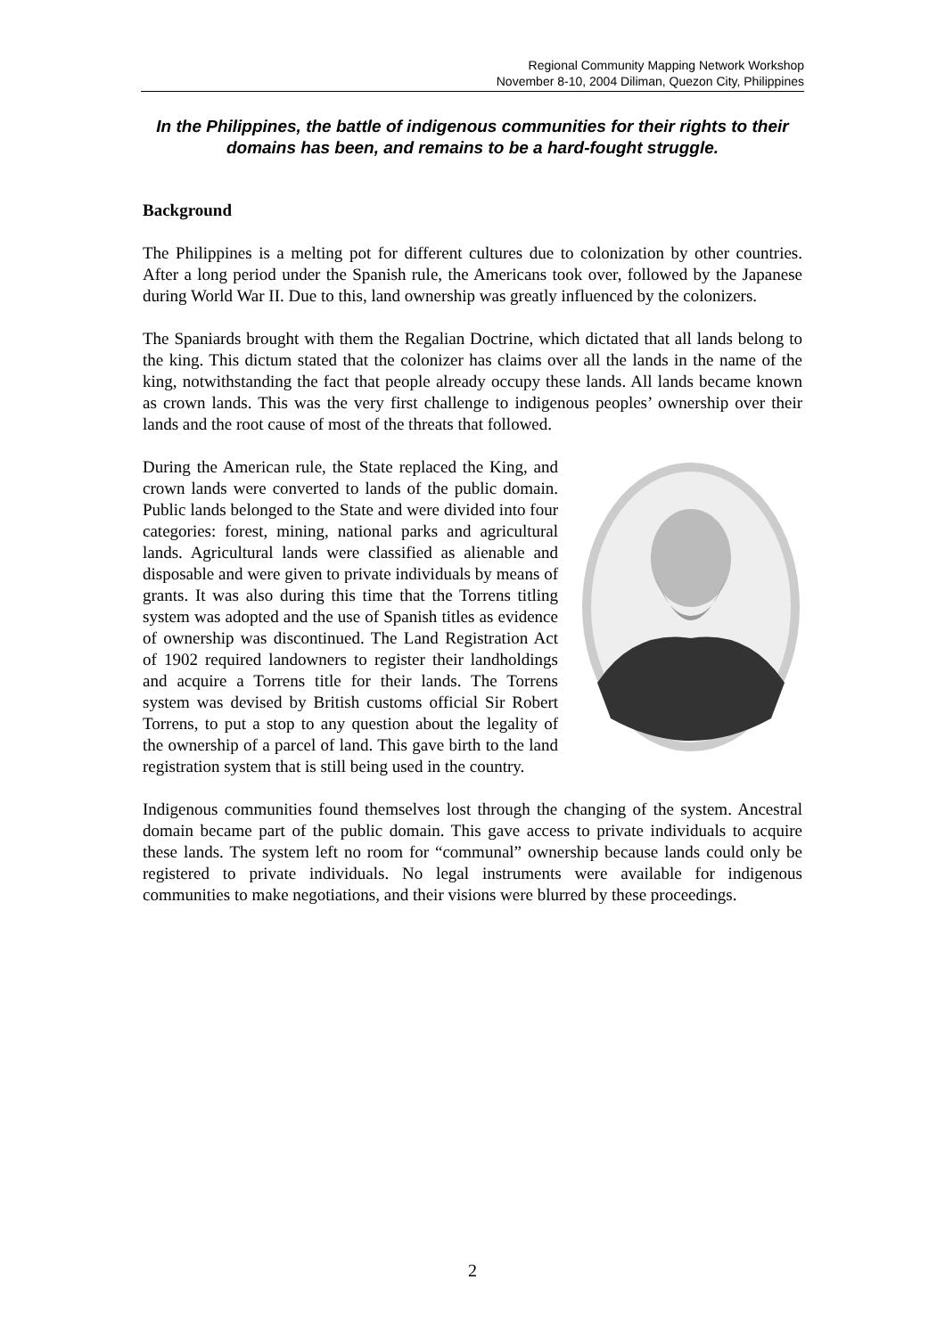Regional Community Mapping Network Workshop
November 8-10, 2004 Diliman, Quezon City, Philippines
In the Philippines, the battle of indigenous communities for their rights to their domains has been, and remains to be a hard-fought struggle.
Background
The Philippines is a melting pot for different cultures due to colonization by other countries. After a long period under the Spanish rule, the Americans took over, followed by the Japanese during World War II. Due to this, land ownership was greatly influenced by the colonizers.
The Spaniards brought with them the Regalian Doctrine, which dictated that all lands belong to the king. This dictum stated that the colonizer has claims over all the lands in the name of the king, notwithstanding the fact that people already occupy these lands. All lands became known as crown lands. This was the very first challenge to indigenous peoples’ ownership over their lands and the root cause of most of the threats that followed.
During the American rule, the State replaced the King, and crown lands were converted to lands of the public domain. Public lands belonged to the State and were divided into four categories: forest, mining, national parks and agricultural lands. Agricultural lands were classified as alienable and disposable and were given to private individuals by means of grants. It was also during this time that the Torrens titling system was adopted and the use of Spanish titles as evidence of ownership was discontinued. The Land Registration Act of 1902 required landowners to register their landholdings and acquire a Torrens title for their lands. The Torrens system was devised by British customs official Sir Robert Torrens, to put a stop to any question about the legality of the ownership of a parcel of land. This gave birth to the land registration system that is still being used in the country.
Indigenous communities found themselves lost through the changing of the system. Ancestral domain became part of the public domain. This gave access to private individuals to acquire these lands. The system left no room for “communal” ownership because lands could only be registered to private individuals. No legal instruments were available for indigenous communities to make negotiations, and their visions were blurred by these proceedings.
2